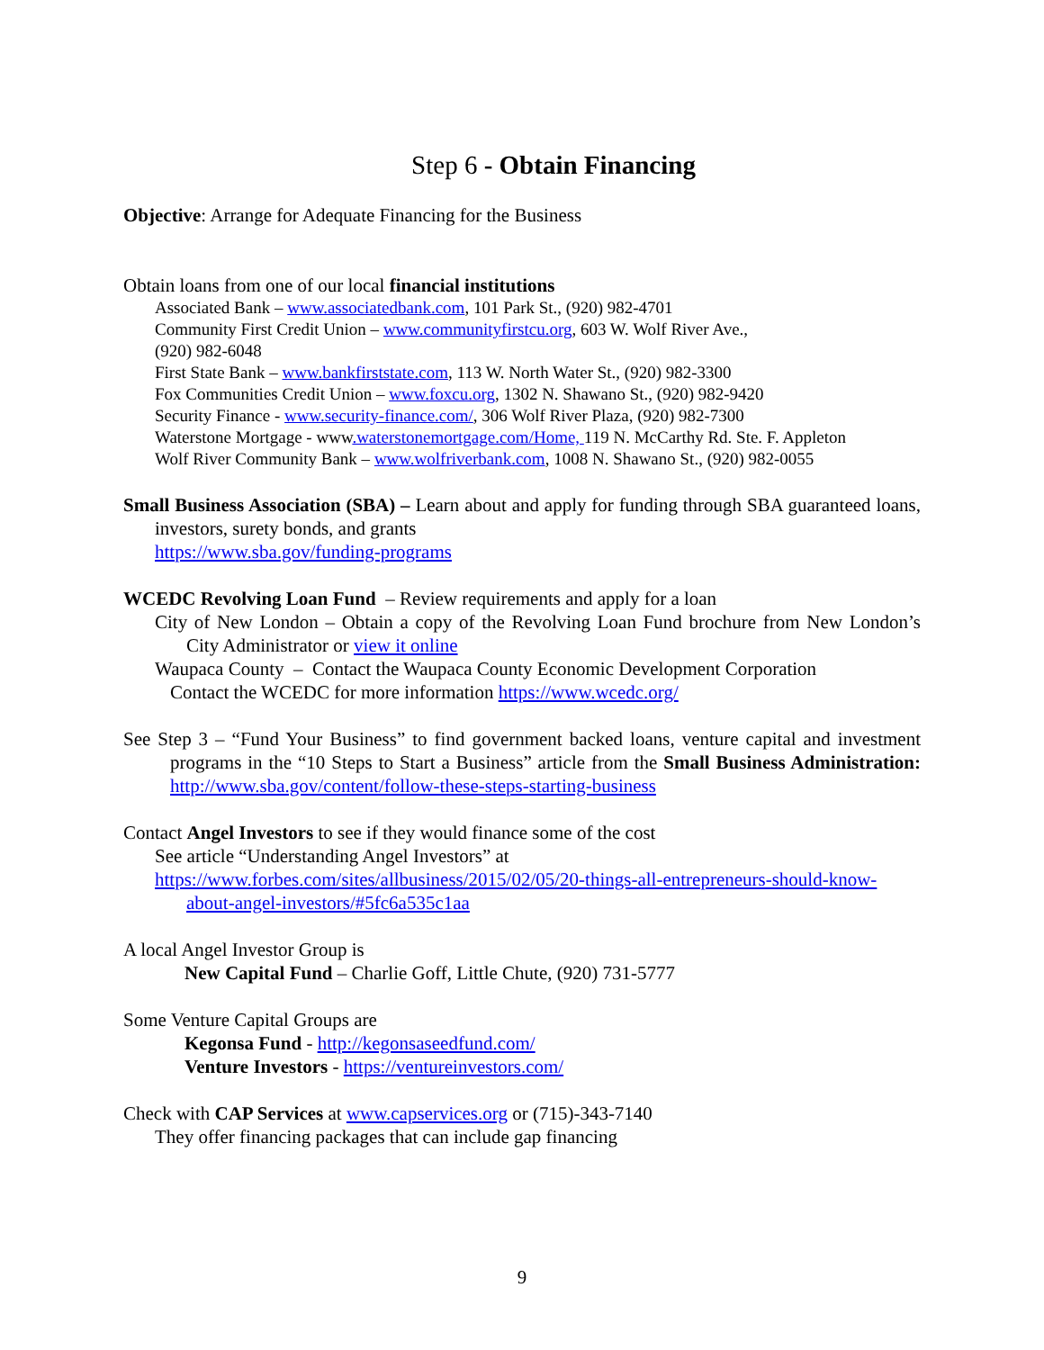Step 6 - Obtain Financing
Objective: Arrange for Adequate Financing for the Business
Obtain loans from one of our local financial institutions
Associated Bank – www.associatedbank.com, 101 Park St., (920) 982-4701
Community First Credit Union – www.communityfirstcu.org, 603 W. Wolf River Ave.,
(920) 982-6048
First State Bank – www.bankfirststate.com, 113 W. North Water St., (920) 982-3300
Fox Communities Credit Union – www.foxcu.org, 1302 N. Shawano St., (920) 982-9420
Security Finance - www.security-finance.com/, 306 Wolf River Plaza, (920) 982-7300
Waterstone Mortgage - www.waterstonemortgage.com/Home, 119 N. McCarthy Rd. Ste. F. Appleton
Wolf River Community Bank – www.wolfriverbank.com, 1008 N. Shawano St., (920) 982-0055
Small Business Association (SBA) – Learn about and apply for funding through SBA guaranteed loans, investors, surety bonds, and grants
https://www.sba.gov/funding-programs
WCEDC Revolving Loan Fund – Review requirements and apply for a loan
City of New London – Obtain a copy of the Revolving Loan Fund brochure from New London’s City Administrator or view it online
Waupaca County – Contact the Waupaca County Economic Development Corporation
Contact the WCEDC for more information https://www.wcedc.org/
See Step 3 – “Fund Your Business” to find government backed loans, venture capital and investment programs in the “10 Steps to Start a Business” article from the Small Business Administration: http://www.sba.gov/content/follow-these-steps-starting-business
Contact Angel Investors to see if they would finance some of the cost
See article “Understanding Angel Investors” at
https://www.forbes.com/sites/allbusiness/2015/02/05/20-things-all-entrepreneurs-should-know-about-angel-investors/#5fc6a535c1aa
A local Angel Investor Group is
New Capital Fund – Charlie Goff, Little Chute, (920) 731-5777
Some Venture Capital Groups are
Kegonsa Fund - http://kegonsaseedfund.com/
Venture Investors - https://ventureinvestors.com/
Check with CAP Services at www.capservices.org or (715)-343-7140
They offer financing packages that can include gap financing
9